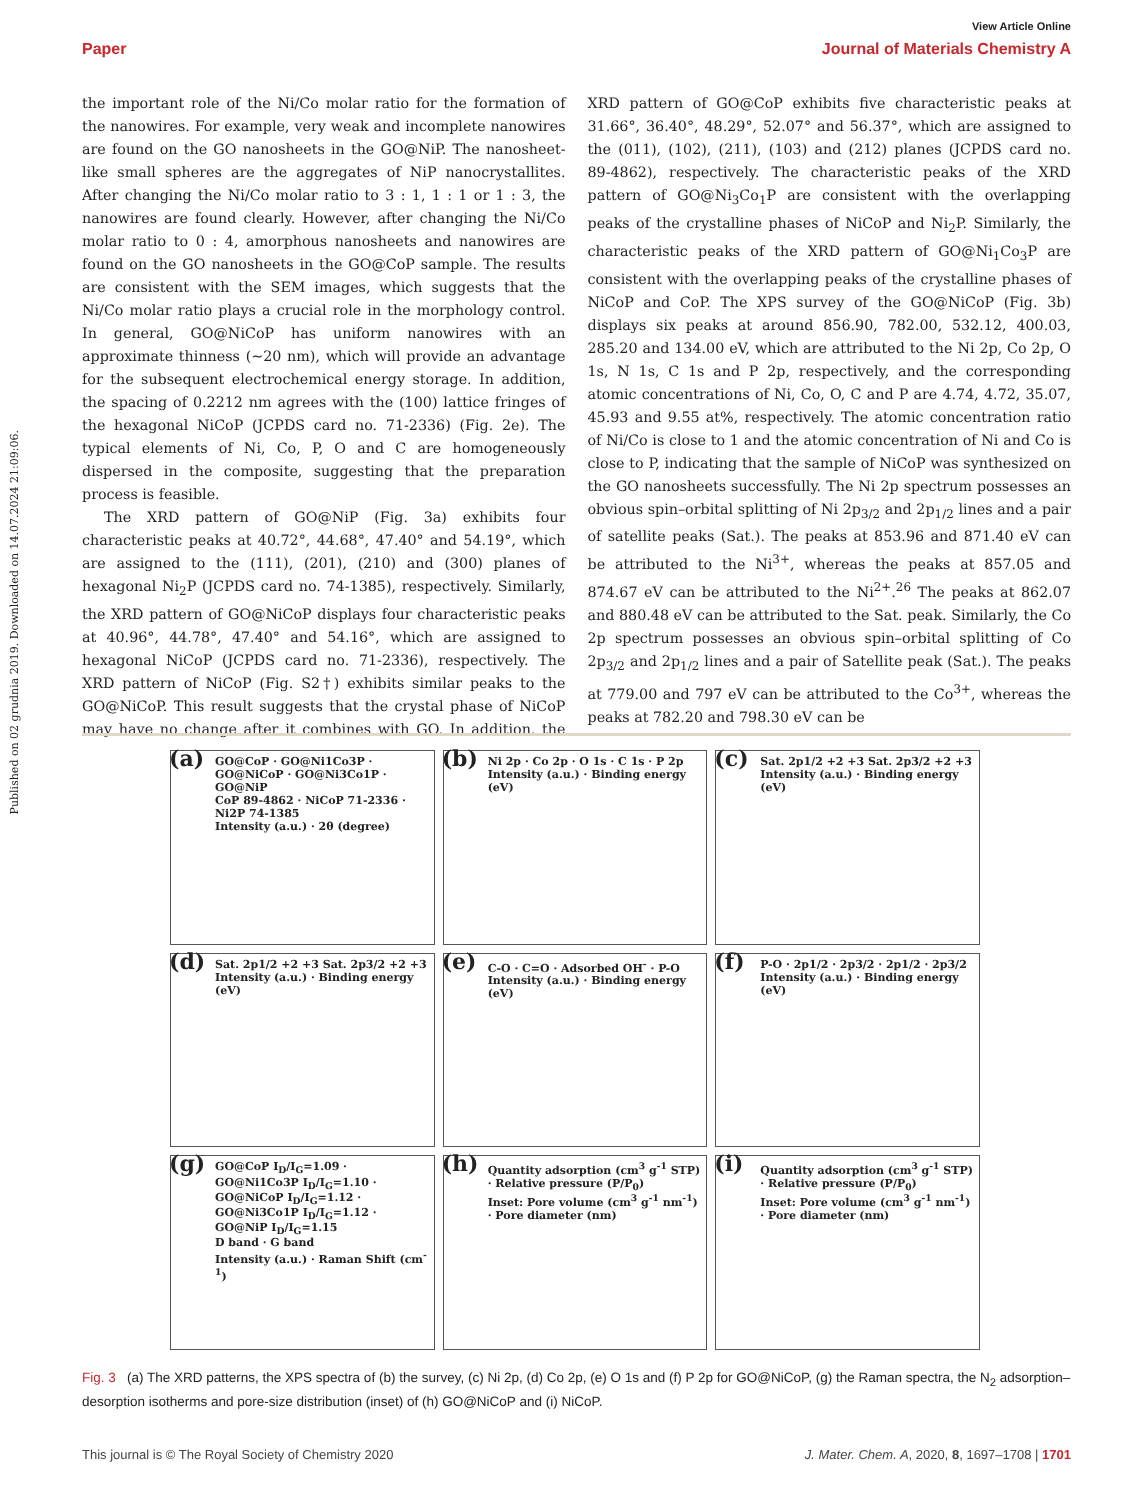View Article Online
Paper Journal of Materials Chemistry A
Published on 02 grudnia 2019. Downloaded on 14.07.2024 21:09:06.
the important role of the Ni/Co molar ratio for the formation of the nanowires. For example, very weak and incomplete nanowires are found on the GO nanosheets in the GO@NiP. The nanosheet-like small spheres are the aggregates of NiP nanocrystallites. After changing the Ni/Co molar ratio to 3 : 1, 1 : 1 or 1 : 3, the nanowires are found clearly. However, after changing the Ni/Co molar ratio to 0 : 4, amorphous nanosheets and nanowires are found on the GO nanosheets in the GO@CoP sample. The results are consistent with the SEM images, which suggests that the Ni/Co molar ratio plays a crucial role in the morphology control. In general, GO@NiCoP has uniform nanowires with an approximate thinness (∼20 nm), which will provide an advantage for the subsequent electrochemical energy storage. In addition, the spacing of 0.2212 nm agrees with the (100) lattice fringes of the hexagonal NiCoP (JCPDS card no. 71-2336) (Fig. 2e). The typical elements of Ni, Co, P, O and C are homogeneously dispersed in the composite, suggesting that the preparation process is feasible.
The XRD pattern of GO@NiP (Fig. 3a) exhibits four characteristic peaks at 40.72°, 44.68°, 47.40° and 54.19°, which are assigned to the (111), (201), (210) and (300) planes of hexagonal Ni<sub>2</sub>P (JCPDS card no. 74-1385), respectively. Similarly, the XRD pattern of GO@NiCoP displays four characteristic peaks at 40.96°, 44.78°, 47.40° and 54.16°, which are assigned to hexagonal NiCoP (JCPDS card no. 71-2336), respectively. The XRD pattern of NiCoP (Fig. S2†) exhibits similar peaks to the GO@NiCoP. This result suggests that the crystal phase of NiCoP may have no change after it combines with GO. In addition, the XRD pattern of GO@CoP exhibits five characteristic peaks at 31.66°, 36.40°, 48.29°, 52.07° and 56.37°, which are assigned to the (011), (102), (211), (103) and (212) planes (JCPDS card no. 89-4862), respectively. The characteristic peaks of the XRD pattern of GO@Ni<sub>3</sub>Co<sub>1</sub>P are consistent with the overlapping peaks of the crystalline phases of NiCoP and Ni<sub>2</sub>P. Similarly, the characteristic peaks of the XRD pattern of GO@Ni<sub>1</sub>Co<sub>3</sub>P are consistent with the overlapping peaks of the crystalline phases of NiCoP and CoP. The XPS survey of the GO@NiCoP (Fig. 3b) displays six peaks at around 856.90, 782.00, 532.12, 400.03, 285.20 and 134.00 eV, which are attributed to the Ni 2p, Co 2p, O 1s, N 1s, C 1s and P 2p, respectively, and the corresponding atomic concentrations of Ni, Co, O, C and P are 4.74, 4.72, 35.07, 45.93 and 9.55 at%, respectively. The atomic concentration ratio of Ni/Co is close to 1 and the atomic concentration of Ni and Co is close to P, indicating that the sample of NiCoP was synthesized on the GO nanosheets successfully. The Ni 2p spectrum possesses an obvious spin–orbital splitting of Ni 2p<sub>3/2</sub> and 2p<sub>1/2</sub> lines and a pair of satellite peaks (Sat.). The peaks at 853.96 and 871.40 eV can be attributed to the Ni<sup>3+</sup>, whereas the peaks at 857.05 and 874.67 eV can be attributed to the Ni<sup>2+</sup>.<sup>26</sup> The peaks at 862.07 and 880.48 eV can be attributed to the Sat. peak. Similarly, the Co 2p spectrum possesses an obvious spin–orbital splitting of Co 2p<sub>3/2</sub> and 2p<sub>1/2</sub> lines and a pair of Satellite peak (Sat.). The peaks at 779.00 and 797 eV can be attributed to the Co<sup>3+</sup>, whereas the peaks at 782.20 and 798.30 eV can be
(a) GO@CoP · GO@Ni1Co3P · GO@NiCoP · GO@Ni3Co1P · GO@NiP
CoP 89-4862 · NiCoP 71-2336 · Ni2P 74-1385
Intensity (a.u.) · 2θ (degree)
(b) Ni 2p · Co 2p · O 1s · C 1s · P 2p
Intensity (a.u.) · Binding energy (eV)
(c) Sat. 2p1/2 +2 +3 Sat. 2p3/2 +2 +3
Intensity (a.u.) · Binding energy (eV)
(d) Sat. 2p1/2 +2 +3 Sat. 2p3/2 +2 +3
Intensity (a.u.) · Binding energy (eV)
(e) C-O · C=O · Adsorbed OH<sup>-</sup> · P-O
Intensity (a.u.) · Binding energy (eV)
(f) P-O · 2p1/2 · 2p3/2 · 2p1/2 · 2p3/2
Intensity (a.u.) · Binding energy (eV)
(g) GO@CoP I<sub>D</sub>/I<sub>G</sub>=1.09 · GO@Ni1Co3P I<sub>D</sub>/I<sub>G</sub>=1.10 · GO@NiCoP I<sub>D</sub>/I<sub>G</sub>=1.12 · GO@Ni3Co1P I<sub>D</sub>/I<sub>G</sub>=1.12 · GO@NiP I<sub>D</sub>/I<sub>G</sub>=1.15
D band · G band
Intensity (a.u.) · Raman Shift (cm<sup>-1</sup>)
(h) Quantity adsorption (cm<sup>3</sup> g<sup>-1</sup> STP) · Relative pressure (P/P<sub>0</sub>)
Inset: Pore volume (cm<sup>3</sup> g<sup>-1</sup> nm<sup>-1</sup>) · Pore diameter (nm)
(i) Quantity adsorption (cm<sup>3</sup> g<sup>-1</sup> STP) · Relative pressure (P/P<sub>0</sub>)
Inset: Pore volume (cm<sup>3</sup> g<sup>-1</sup> nm<sup>-1</sup>) · Pore diameter (nm)
Fig. 3 (a) The XRD patterns, the XPS spectra of (b) the survey, (c) Ni 2p, (d) Co 2p, (e) O 1s and (f) P 2p for GO@NiCoP, (g) the Raman spectra, the N<sub>2</sub> adsorption–desorption isotherms and pore-size distribution (inset) of (h) GO@NiCoP and (i) NiCoP.
This journal is © The Royal Society of Chemistry 2020 J. Mater. Chem. A, 2020, 8, 1697–1708 | 1701